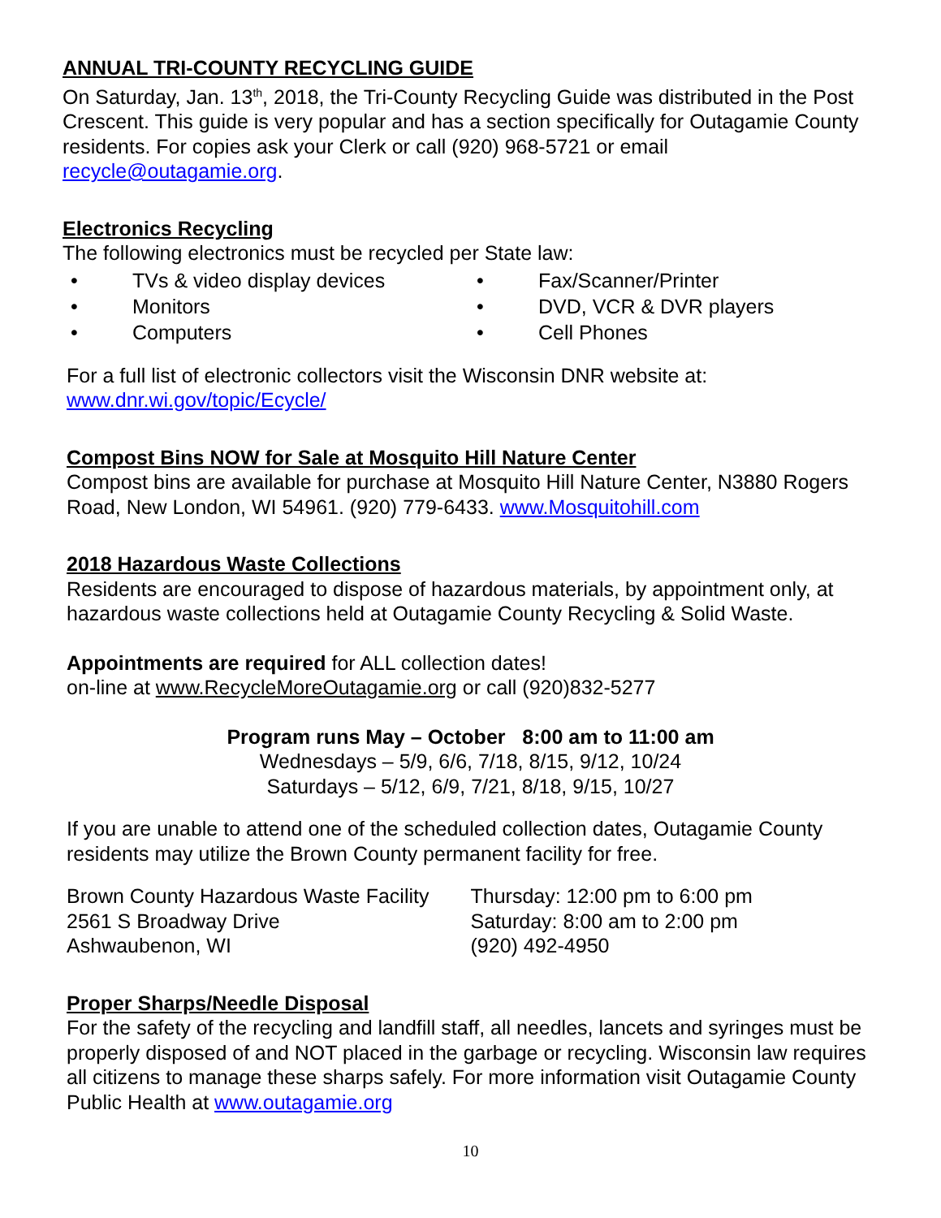ANNUAL TRI-COUNTY RECYCLING GUIDE
On Saturday, Jan. 13<sup>th</sup>, 2018, the Tri-County Recycling Guide was distributed in the Post Crescent. This guide is very popular and has a section specifically for Outagamie County residents. For copies ask your Clerk or call (920) 968-5721 or email recycle@outagamie.org.
Electronics Recycling
The following electronics must be recycled per State law:
• TVs & video display devices
• Monitors
• Computers
• Fax/Scanner/Printer
• DVD, VCR & DVR players
• Cell Phones
For a full list of electronic collectors visit the Wisconsin DNR website at:
www.dnr.wi.gov/topic/Ecycle/
Compost Bins NOW for Sale at Mosquito Hill Nature Center
Compost bins are available for purchase at Mosquito Hill Nature Center, N3880 Rogers Road, New London, WI 54961. (920) 779-6433. www.Mosquitohill.com
2018 Hazardous Waste Collections
Residents are encouraged to dispose of hazardous materials, by appointment only, at hazardous waste collections held at Outagamie County Recycling & Solid Waste.
Appointments are required for ALL collection dates!
on-line at www.RecycleMoreOutagamie.org or call (920)832-5277
Program runs May – October 8:00 am to 11:00 am
Wednesdays – 5/9, 6/6, 7/18, 8/15, 9/12, 10/24
Saturdays – 5/12, 6/9, 7/21, 8/18, 9/15, 10/27
If you are unable to attend one of the scheduled collection dates, Outagamie County residents may utilize the Brown County permanent facility for free.
Brown County Hazardous Waste Facility
2561 S Broadway Drive
Ashwaubenon, WI
Thursday: 12:00 pm to 6:00 pm
Saturday: 8:00 am to 2:00 pm
(920) 492-4950
Proper Sharps/Needle Disposal
For the safety of the recycling and landfill staff, all needles, lancets and syringes must be properly disposed of and NOT placed in the garbage or recycling. Wisconsin law requires all citizens to manage these sharps safely. For more information visit Outagamie County Public Health at www.outagamie.org
10